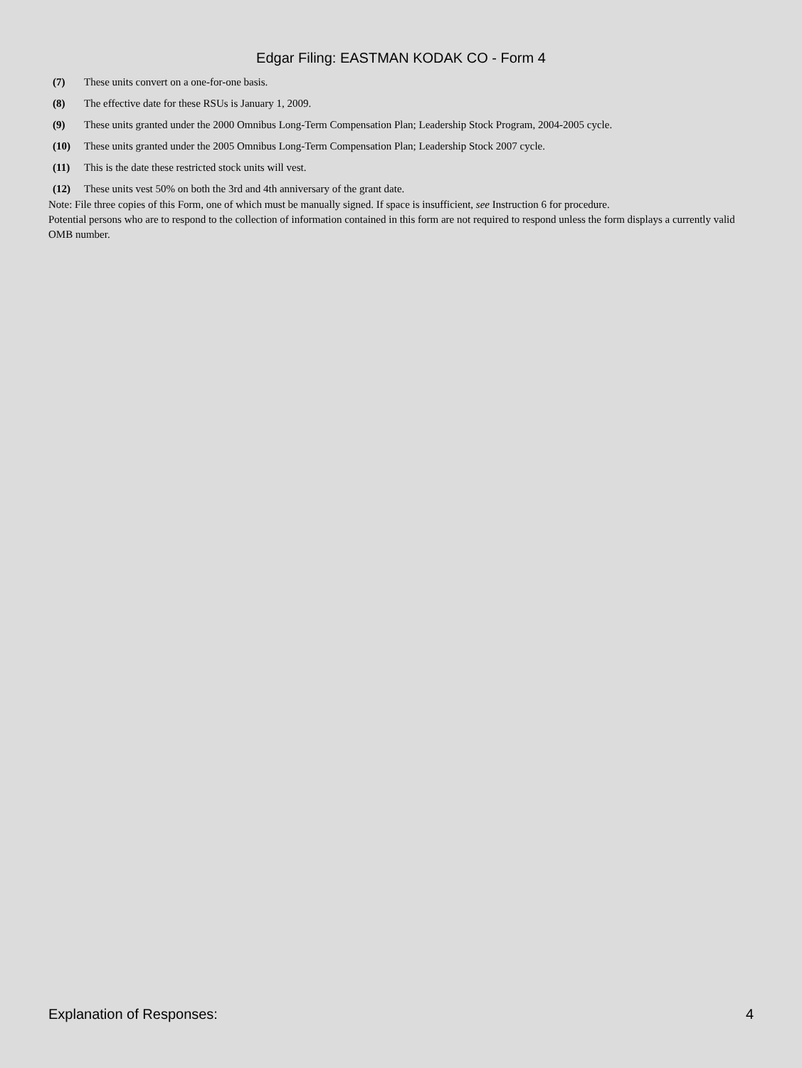Edgar Filing: EASTMAN KODAK CO - Form 4
| (7) | These units convert on a one-for-one basis. |
| (8) | The effective date for these RSUs is January 1, 2009. |
| (9) | These units granted under the 2000 Omnibus Long-Term Compensation Plan; Leadership Stock Program, 2004-2005 cycle. |
| (10) | These units granted under the 2005 Omnibus Long-Term Compensation Plan; Leadership Stock 2007 cycle. |
| (11) | This is the date these restricted stock units will vest. |
| (12) | These units vest 50% on both the 3rd and 4th anniversary of the grant date. |
Note: File three copies of this Form, one of which must be manually signed. If space is insufficient, see Instruction 6 for procedure.
Potential persons who are to respond to the collection of information contained in this form are not required to respond unless the form displays a currently valid OMB number.
Explanation of Responses: 4